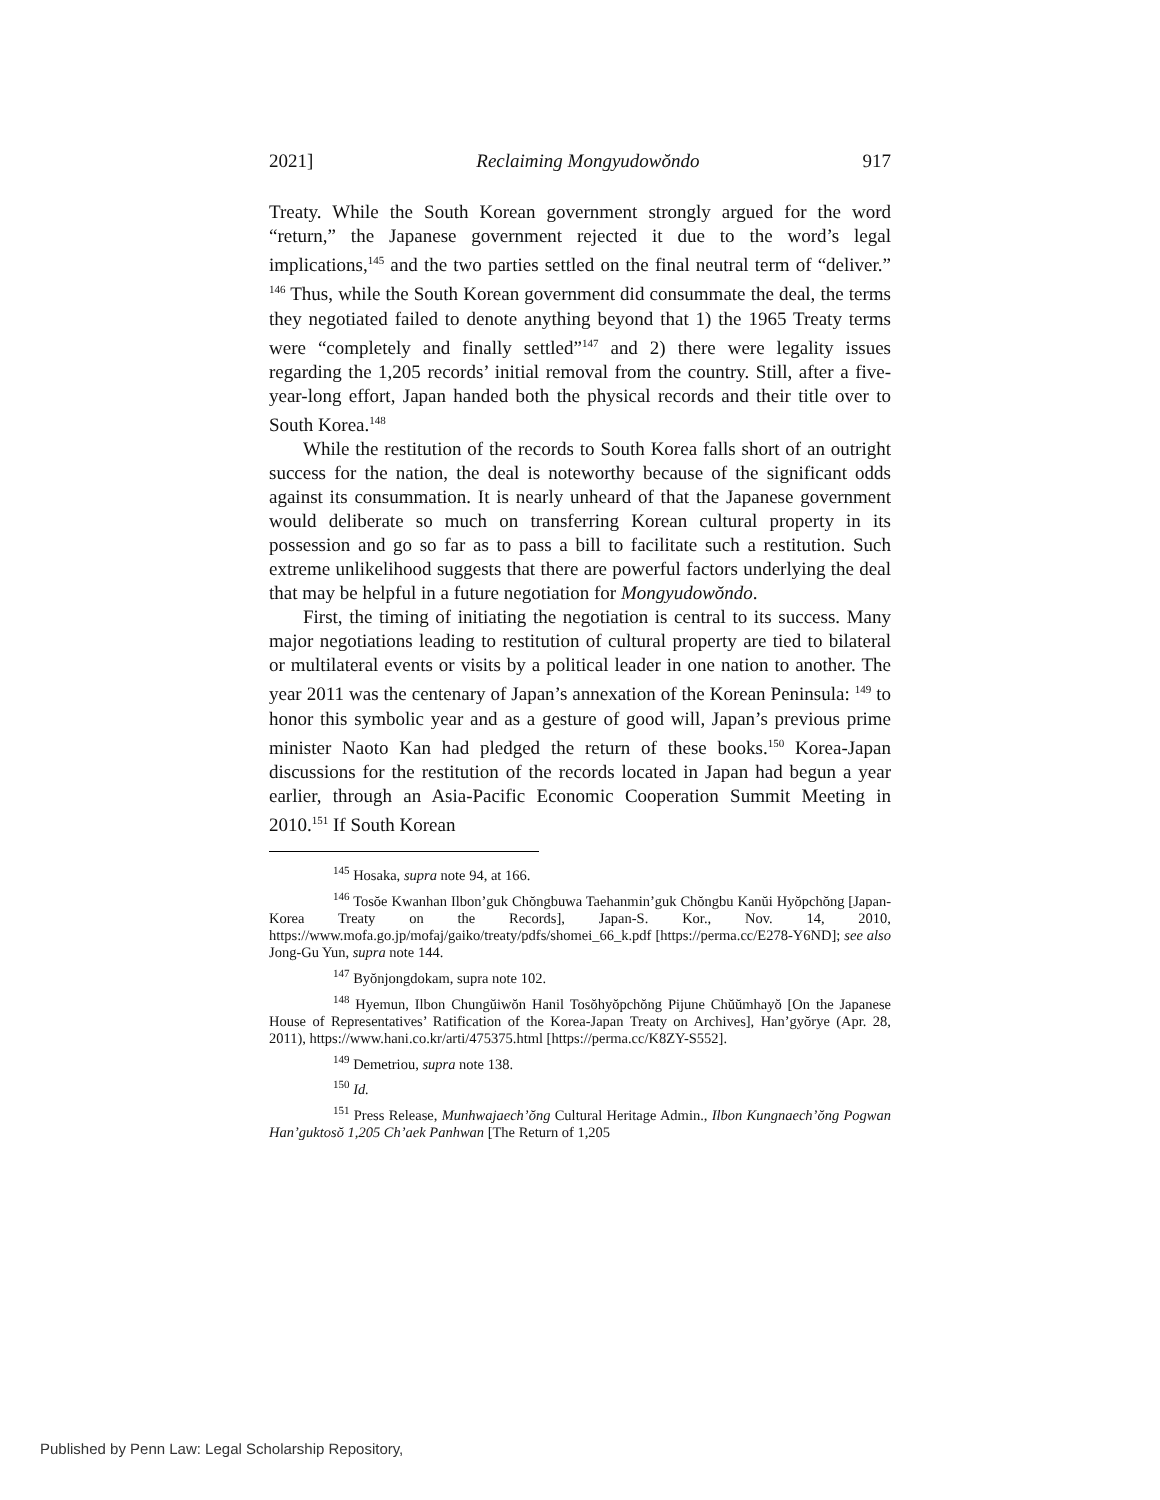2021] Reclaiming Mongyudowŏndo 917
Treaty. While the South Korean government strongly argued for the word “return,” the Japanese government rejected it due to the word’s legal implications,<sup>145</sup> and the two parties settled on the final neutral term of “deliver.” <sup>146</sup> Thus, while the South Korean government did consummate the deal, the terms they negotiated failed to denote anything beyond that 1) the 1965 Treaty terms were “completely and finally settled”<sup>147</sup> and 2) there were legality issues regarding the 1,205 records’ initial removal from the country. Still, after a five-year-long effort, Japan handed both the physical records and their title over to South Korea.<sup>148</sup>
While the restitution of the records to South Korea falls short of an outright success for the nation, the deal is noteworthy because of the significant odds against its consummation. It is nearly unheard of that the Japanese government would deliberate so much on transferring Korean cultural property in its possession and go so far as to pass a bill to facilitate such a restitution. Such extreme unlikelihood suggests that there are powerful factors underlying the deal that may be helpful in a future negotiation for Mongyudowŏndo.
First, the timing of initiating the negotiation is central to its success. Many major negotiations leading to restitution of cultural property are tied to bilateral or multilateral events or visits by a political leader in one nation to another. The year 2011 was the centenary of Japan’s annexation of the Korean Peninsula: <sup>149</sup> to honor this symbolic year and as a gesture of good will, Japan’s previous prime minister Naoto Kan had pledged the return of these books.<sup>150</sup> Korea-Japan discussions for the restitution of the records located in Japan had begun a year earlier, through an Asia-Pacific Economic Cooperation Summit Meeting in 2010.<sup>151</sup> If South Korean
<sup>145</sup> Hosaka, supra note 94, at 166.
<sup>146</sup> Tosŏe Kwanhan Ilbon’guk Chŏngbuwa Taehanmin’guk Chŏngbu Kanŭi Hyŏpchŏng [Japan-Korea Treaty on the Records], Japan-S. Kor., Nov. 14, 2010, https://www.mofa.go.jp/mofaj/gaiko/treaty/pdfs/shomei_66_k.pdf [https://perma.cc/E278-Y6ND]; see also Jong-Gu Yun, supra note 144.
<sup>147</sup> Byŏnjongdokam, supra note 102.
<sup>148</sup> Hyemun, Ilbon Chungŭiwŏn Hanil Tosŏhyŏpchŏng Pijune Chŭŭmhayŏ [On the Japanese House of Representatives’ Ratification of the Korea-Japan Treaty on Archives], Han’gyŏrye (Apr. 28, 2011), https://www.hani.co.kr/arti/475375.html [https://perma.cc/K8ZY-S552].
<sup>149</sup> Demetriou, supra note 138.
<sup>150</sup> Id.
<sup>151</sup> Press Release, Munhwajaech’ŏng Cultural Heritage Admin., Ilbon Kungnaech’ŏng Pogwan Han’guktosŏ 1,205 Ch’aek Panhwan [The Return of 1,205
Published by Penn Law: Legal Scholarship Repository,